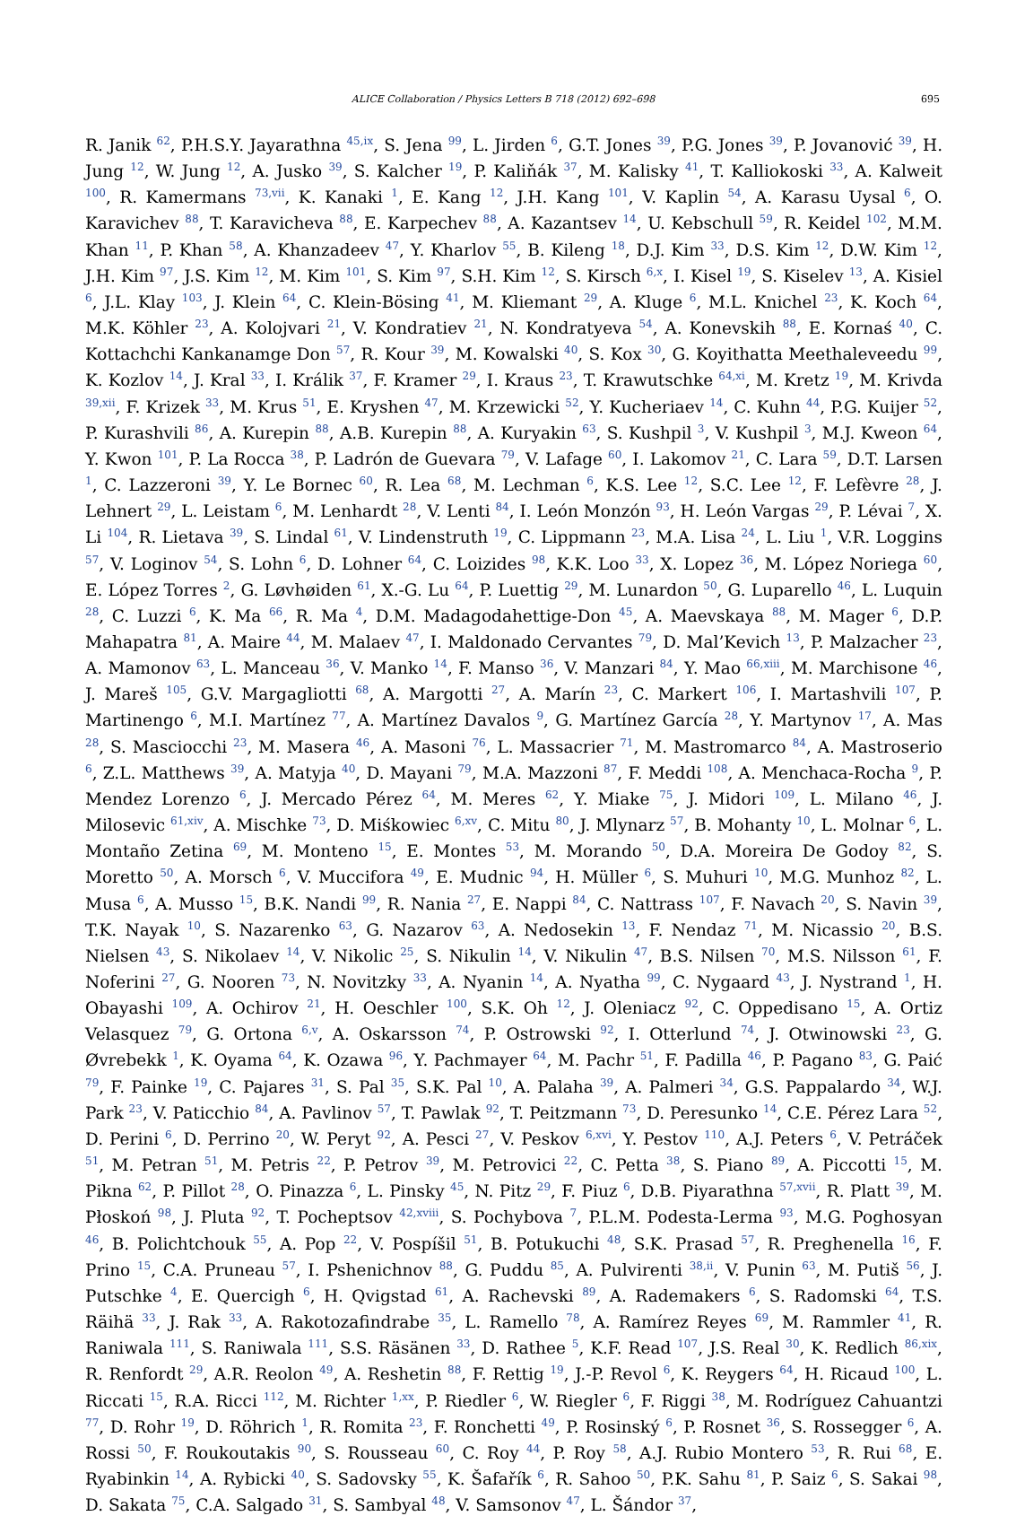ALICE Collaboration / Physics Letters B 718 (2012) 692–698 695
R. Janik <sup>62</sup>, P.H.S.Y. Jayarathna <sup>45,ix</sup>, S. Jena <sup>99</sup>, L. Jirden <sup>6</sup>, G.T. Jones <sup>39</sup>, P.G. Jones <sup>39</sup>, P. Jovanović <sup>39</sup>, H. Jung <sup>12</sup>, W. Jung <sup>12</sup>, A. Jusko <sup>39</sup>, S. Kalcher <sup>19</sup>, P. Kaliňák <sup>37</sup>, M. Kalisky <sup>41</sup>, T. Kalliokoski <sup>33</sup>, A. Kalweit <sup>100</sup>, R. Kamermans <sup>73,vii</sup>, K. Kanaki <sup>1</sup>, E. Kang <sup>12</sup>, J.H. Kang <sup>101</sup>, V. Kaplin <sup>54</sup>, A. Karasu Uysal <sup>6</sup>, O. Karavichev <sup>88</sup>, T. Karavicheva <sup>88</sup>, E. Karpechev <sup>88</sup>, A. Kazantsev <sup>14</sup>, U. Kebschull <sup>59</sup>, R. Keidel <sup>102</sup>, M.M. Khan <sup>11</sup>, P. Khan <sup>58</sup>, A. Khanzadeev <sup>47</sup>, Y. Kharlov <sup>55</sup>, B. Kileng <sup>18</sup>, D.J. Kim <sup>33</sup>, D.S. Kim <sup>12</sup>, D.W. Kim <sup>12</sup>, J.H. Kim <sup>97</sup>, J.S. Kim <sup>12</sup>, M. Kim <sup>101</sup>, S. Kim <sup>97</sup>, S.H. Kim <sup>12</sup>, S. Kirsch <sup>6,x</sup>, I. Kisel <sup>19</sup>, S. Kiselev <sup>13</sup>, A. Kisiel <sup>6</sup>, J.L. Klay <sup>103</sup>, J. Klein <sup>64</sup>, C. Klein-Bösing <sup>41</sup>, M. Kliemant <sup>29</sup>, A. Kluge <sup>6</sup>, M.L. Knichel <sup>23</sup>, K. Koch <sup>64</sup>, M.K. Köhler <sup>23</sup>, A. Kolojvari <sup>21</sup>, V. Kondratiev <sup>21</sup>, N. Kondratyeva <sup>54</sup>, A. Konevskih <sup>88</sup>, E. Kornaś <sup>40</sup>, C. Kottachchi Kankanamge Don <sup>57</sup>, R. Kour <sup>39</sup>, M. Kowalski <sup>40</sup>, S. Kox <sup>30</sup>, G. Koyithatta Meethaleveedu <sup>99</sup>, K. Kozlov <sup>14</sup>, J. Kral <sup>33</sup>, I. Králik <sup>37</sup>, F. Kramer <sup>29</sup>, I. Kraus <sup>23</sup>, T. Krawutschke <sup>64,xi</sup>, M. Kretz <sup>19</sup>, M. Krivda <sup>39,xii</sup>, F. Krizek <sup>33</sup>, M. Krus <sup>51</sup>, E. Kryshen <sup>47</sup>, M. Krzewicki <sup>52</sup>, Y. Kucheriaev <sup>14</sup>, C. Kuhn <sup>44</sup>, P.G. Kuijer <sup>52</sup>, P. Kurashvili <sup>86</sup>, A. Kurepin <sup>88</sup>, A.B. Kurepin <sup>88</sup>, A. Kuryakin <sup>63</sup>, S. Kushpil <sup>3</sup>, V. Kushpil <sup>3</sup>, M.J. Kweon <sup>64</sup>, Y. Kwon <sup>101</sup>, P. La Rocca <sup>38</sup>, P. Ladrón de Guevara <sup>79</sup>, V. Lafage <sup>60</sup>, I. Lakomov <sup>21</sup>, C. Lara <sup>59</sup>, D.T. Larsen <sup>1</sup>, C. Lazzeroni <sup>39</sup>, Y. Le Bornec <sup>60</sup>, R. Lea <sup>68</sup>, M. Lechman <sup>6</sup>, K.S. Lee <sup>12</sup>, S.C. Lee <sup>12</sup>, F. Lefèvre <sup>28</sup>, J. Lehnert <sup>29</sup>, L. Leistam <sup>6</sup>, M. Lenhardt <sup>28</sup>, V. Lenti <sup>84</sup>, I. León Monzón <sup>93</sup>, H. León Vargas <sup>29</sup>, P. Lévai <sup>7</sup>, X. Li <sup>104</sup>, R. Lietava <sup>39</sup>, S. Lindal <sup>61</sup>, V. Lindenstruth <sup>19</sup>, C. Lippmann <sup>23</sup>, M.A. Lisa <sup>24</sup>, L. Liu <sup>1</sup>, V.R. Loggins <sup>57</sup>, V. Loginov <sup>54</sup>, S. Lohn <sup>6</sup>, D. Lohner <sup>64</sup>, C. Loizides <sup>98</sup>, K.K. Loo <sup>33</sup>, X. Lopez <sup>36</sup>, M. López Noriega <sup>60</sup>, E. López Torres <sup>2</sup>, G. Løvhøiden <sup>61</sup>, X.-G. Lu <sup>64</sup>, P. Luettig <sup>29</sup>, M. Lunardon <sup>50</sup>, G. Luparello <sup>46</sup>, L. Luquin <sup>28</sup>, C. Luzzi <sup>6</sup>, K. Ma <sup>66</sup>, R. Ma <sup>4</sup>, D.M. Madagodahettige-Don <sup>45</sup>, A. Maevskaya <sup>88</sup>, M. Mager <sup>6</sup>, D.P. Mahapatra <sup>81</sup>, A. Maire <sup>44</sup>, M. Malaev <sup>47</sup>, I. Maldonado Cervantes <sup>79</sup>, D. Mal’Kevich <sup>13</sup>, P. Malzacher <sup>23</sup>, A. Mamonov <sup>63</sup>, L. Manceau <sup>36</sup>, V. Manko <sup>14</sup>, F. Manso <sup>36</sup>, V. Manzari <sup>84</sup>, Y. Mao <sup>66,xiii</sup>, M. Marchisone <sup>46</sup>, J. Mareš <sup>105</sup>, G.V. Margagliotti <sup>68</sup>, A. Margotti <sup>27</sup>, A. Marín <sup>23</sup>, C. Markert <sup>106</sup>, I. Martashvili <sup>107</sup>, P. Martinengo <sup>6</sup>, M.I. Martínez <sup>77</sup>, A. Martínez Davalos <sup>9</sup>, G. Martínez García <sup>28</sup>, Y. Martynov <sup>17</sup>, A. Mas <sup>28</sup>, S. Masciocchi <sup>23</sup>, M. Masera <sup>46</sup>, A. Masoni <sup>76</sup>, L. Massacrier <sup>71</sup>, M. Mastromarco <sup>84</sup>, A. Mastroserio <sup>6</sup>, Z.L. Matthews <sup>39</sup>, A. Matyja <sup>40</sup>, D. Mayani <sup>79</sup>, M.A. Mazzoni <sup>87</sup>, F. Meddi <sup>108</sup>, A. Menchaca-Rocha <sup>9</sup>, P. Mendez Lorenzo <sup>6</sup>, J. Mercado Pérez <sup>64</sup>, M. Meres <sup>62</sup>, Y. Miake <sup>75</sup>, J. Midori <sup>109</sup>, L. Milano <sup>46</sup>, J. Milosevic <sup>61,xiv</sup>, A. Mischke <sup>73</sup>, D. Miśkowiec <sup>6,xv</sup>, C. Mitu <sup>80</sup>, J. Mlynarz <sup>57</sup>, B. Mohanty <sup>10</sup>, L. Molnar <sup>6</sup>, L. Montaño Zetina <sup>69</sup>, M. Monteno <sup>15</sup>, E. Montes <sup>53</sup>, M. Morando <sup>50</sup>, D.A. Moreira De Godoy <sup>82</sup>, S. Moretto <sup>50</sup>, A. Morsch <sup>6</sup>, V. Muccifora <sup>49</sup>, E. Mudnic <sup>94</sup>, H. Müller <sup>6</sup>, S. Muhuri <sup>10</sup>, M.G. Munhoz <sup>82</sup>, L. Musa <sup>6</sup>, A. Musso <sup>15</sup>, B.K. Nandi <sup>99</sup>, R. Nania <sup>27</sup>, E. Nappi <sup>84</sup>, C. Nattrass <sup>107</sup>, F. Navach <sup>20</sup>, S. Navin <sup>39</sup>, T.K. Nayak <sup>10</sup>, S. Nazarenko <sup>63</sup>, G. Nazarov <sup>63</sup>, A. Nedosekin <sup>13</sup>, F. Nendaz <sup>71</sup>, M. Nicassio <sup>20</sup>, B.S. Nielsen <sup>43</sup>, S. Nikolaev <sup>14</sup>, V. Nikolic <sup>25</sup>, S. Nikulin <sup>14</sup>, V. Nikulin <sup>47</sup>, B.S. Nilsen <sup>70</sup>, M.S. Nilsson <sup>61</sup>, F. Noferini <sup>27</sup>, G. Nooren <sup>73</sup>, N. Novitzky <sup>33</sup>, A. Nyanin <sup>14</sup>, A. Nyatha <sup>99</sup>, C. Nygaard <sup>43</sup>, J. Nystrand <sup>1</sup>, H. Obayashi <sup>109</sup>, A. Ochirov <sup>21</sup>, H. Oeschler <sup>100</sup>, S.K. Oh <sup>12</sup>, J. Oleniacz <sup>92</sup>, C. Oppedisano <sup>15</sup>, A. Ortiz Velasquez <sup>79</sup>, G. Ortona <sup>6,v</sup>, A. Oskarsson <sup>74</sup>, P. Ostrowski <sup>92</sup>, I. Otterlund <sup>74</sup>, J. Otwinowski <sup>23</sup>, G. Øvrebekk <sup>1</sup>, K. Oyama <sup>64</sup>, K. Ozawa <sup>96</sup>, Y. Pachmayer <sup>64</sup>, M. Pachr <sup>51</sup>, F. Padilla <sup>46</sup>, P. Pagano <sup>83</sup>, G. Paić <sup>79</sup>, F. Painke <sup>19</sup>, C. Pajares <sup>31</sup>, S. Pal <sup>35</sup>, S.K. Pal <sup>10</sup>, A. Palaha <sup>39</sup>, A. Palmeri <sup>34</sup>, G.S. Pappalardo <sup>34</sup>, W.J. Park <sup>23</sup>, V. Paticchio <sup>84</sup>, A. Pavlinov <sup>57</sup>, T. Pawlak <sup>92</sup>, T. Peitzmann <sup>73</sup>, D. Peresunko <sup>14</sup>, C.E. Pérez Lara <sup>52</sup>, D. Perini <sup>6</sup>, D. Perrino <sup>20</sup>, W. Peryt <sup>92</sup>, A. Pesci <sup>27</sup>, V. Peskov <sup>6,xvi</sup>, Y. Pestov <sup>110</sup>, A.J. Peters <sup>6</sup>, V. Petráček <sup>51</sup>, M. Petran <sup>51</sup>, M. Petris <sup>22</sup>, P. Petrov <sup>39</sup>, M. Petrovici <sup>22</sup>, C. Petta <sup>38</sup>, S. Piano <sup>89</sup>, A. Piccotti <sup>15</sup>, M. Pikna <sup>62</sup>, P. Pillot <sup>28</sup>, O. Pinazza <sup>6</sup>, L. Pinsky <sup>45</sup>, N. Pitz <sup>29</sup>, F. Piuz <sup>6</sup>, D.B. Piyarathna <sup>57,xvii</sup>, R. Platt <sup>39</sup>, M. Płoskoń <sup>98</sup>, J. Pluta <sup>92</sup>, T. Pocheptsov <sup>42,xviii</sup>, S. Pochybova <sup>7</sup>, P.L.M. Podesta-Lerma <sup>93</sup>, M.G. Poghosyan <sup>46</sup>, B. Polichtchouk <sup>55</sup>, A. Pop <sup>22</sup>, V. Pospíšil <sup>51</sup>, B. Potukuchi <sup>48</sup>, S.K. Prasad <sup>57</sup>, R. Preghenella <sup>16</sup>, F. Prino <sup>15</sup>, C.A. Pruneau <sup>57</sup>, I. Pshenichnov <sup>88</sup>, G. Puddu <sup>85</sup>, A. Pulvirenti <sup>38,ii</sup>, V. Punin <sup>63</sup>, M. Putiš <sup>56</sup>, J. Putschke <sup>4</sup>, E. Quercigh <sup>6</sup>, H. Qvigstad <sup>61</sup>, A. Rachevski <sup>89</sup>, A. Rademakers <sup>6</sup>, S. Radomski <sup>64</sup>, T.S. Räihä <sup>33</sup>, J. Rak <sup>33</sup>, A. Rakotozafindrabe <sup>35</sup>, L. Ramello <sup>78</sup>, A. Ramírez Reyes <sup>69</sup>, M. Rammler <sup>41</sup>, R. Raniwala <sup>111</sup>, S. Raniwala <sup>111</sup>, S.S. Räsänen <sup>33</sup>, D. Rathee <sup>5</sup>, K.F. Read <sup>107</sup>, J.S. Real <sup>30</sup>, K. Redlich <sup>86,xix</sup>, R. Renfordt <sup>29</sup>, A.R. Reolon <sup>49</sup>, A. Reshetin <sup>88</sup>, F. Rettig <sup>19</sup>, J.-P. Revol <sup>6</sup>, K. Reygers <sup>64</sup>, H. Ricaud <sup>100</sup>, L. Riccati <sup>15</sup>, R.A. Ricci <sup>112</sup>, M. Richter <sup>1,xx</sup>, P. Riedler <sup>6</sup>, W. Riegler <sup>6</sup>, F. Riggi <sup>38</sup>, M. Rodríguez Cahuantzi <sup>77</sup>, D. Rohr <sup>19</sup>, D. Röhrich <sup>1</sup>, R. Romita <sup>23</sup>, F. Ronchetti <sup>49</sup>, P. Rosinský <sup>6</sup>, P. Rosnet <sup>36</sup>, S. Rossegger <sup>6</sup>, A. Rossi <sup>50</sup>, F. Roukoutakis <sup>90</sup>, S. Rousseau <sup>60</sup>, C. Roy <sup>44</sup>, P. Roy <sup>58</sup>, A.J. Rubio Montero <sup>53</sup>, R. Rui <sup>68</sup>, E. Ryabinkin <sup>14</sup>, A. Rybicki <sup>40</sup>, S. Sadovsky <sup>55</sup>, K. Šafařík <sup>6</sup>, R. Sahoo <sup>50</sup>, P.K. Sahu <sup>81</sup>, P. Saiz <sup>6</sup>, S. Sakai <sup>98</sup>, D. Sakata <sup>75</sup>, C.A. Salgado <sup>31</sup>, S. Sambyal <sup>48</sup>, V. Samsonov <sup>47</sup>, L. Šándor <sup>37</sup>,